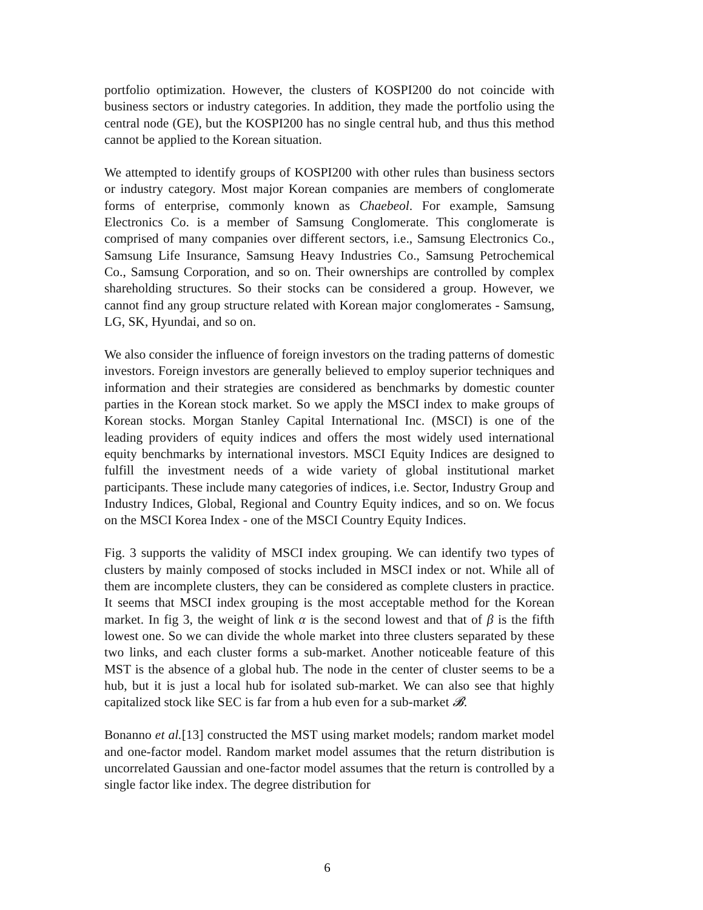portfolio optimization. However, the clusters of KOSPI200 do not coincide with business sectors or industry categories. In addition, they made the portfolio using the central node (GE), but the KOSPI200 has no single central hub, and thus this method cannot be applied to the Korean situation.
We attempted to identify groups of KOSPI200 with other rules than business sectors or industry category. Most major Korean companies are members of conglomerate forms of enterprise, commonly known as Chaebeol. For example, Samsung Electronics Co. is a member of Samsung Conglomerate. This conglomerate is comprised of many companies over different sectors, i.e., Samsung Electronics Co., Samsung Life Insurance, Samsung Heavy Industries Co., Samsung Petrochemical Co., Samsung Corporation, and so on. Their ownerships are controlled by complex shareholding structures. So their stocks can be considered a group. However, we cannot find any group structure related with Korean major conglomerates - Samsung, LG, SK, Hyundai, and so on.
We also consider the influence of foreign investors on the trading patterns of domestic investors. Foreign investors are generally believed to employ superior techniques and information and their strategies are considered as benchmarks by domestic counter parties in the Korean stock market. So we apply the MSCI index to make groups of Korean stocks. Morgan Stanley Capital International Inc. (MSCI) is one of the leading providers of equity indices and offers the most widely used international equity benchmarks by international investors. MSCI Equity Indices are designed to fulfill the investment needs of a wide variety of global institutional market participants. These include many categories of indices, i.e. Sector, Industry Group and Industry Indices, Global, Regional and Country Equity indices, and so on. We focus on the MSCI Korea Index - one of the MSCI Country Equity Indices.
Fig. 3 supports the validity of MSCI index grouping. We can identify two types of clusters by mainly composed of stocks included in MSCI index or not. While all of them are incomplete clusters, they can be considered as complete clusters in practice. It seems that MSCI index grouping is the most acceptable method for the Korean market. In fig 3, the weight of link α is the second lowest and that of β is the fifth lowest one. So we can divide the whole market into three clusters separated by these two links, and each cluster forms a sub-market. Another noticeable feature of this MST is the absence of a global hub. The node in the center of cluster seems to be a hub, but it is just a local hub for isolated sub-market. We can also see that highly capitalized stock like SEC is far from a hub even for a sub-market 𝓑.
Bonanno et al.[13] constructed the MST using market models; random market model and one-factor model. Random market model assumes that the return distribution is uncorrelated Gaussian and one-factor model assumes that the return is controlled by a single factor like index. The degree distribution for
6